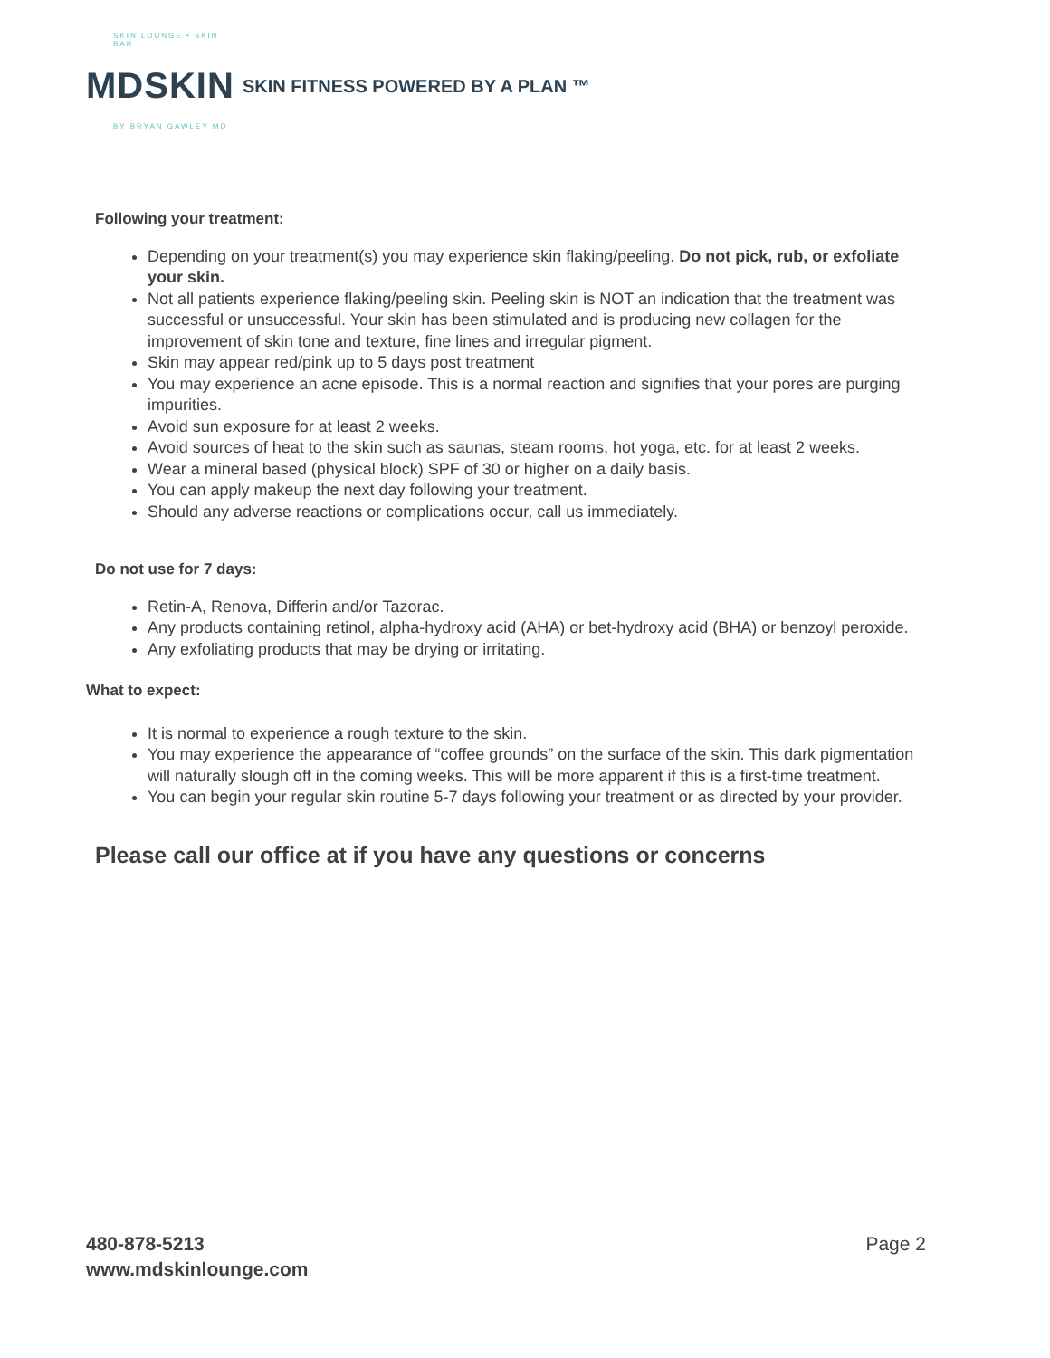SKIN LOUNGE • SKIN BAR
MDSKIN
BY BRYAN GAWLEY MD
SKIN FITNESS POWERED BY A PLAN ™
Following your treatment:
Depending on your treatment(s) you may experience skin flaking/peeling. Do not pick, rub, or exfoliate your skin.
Not all patients experience flaking/peeling skin. Peeling skin is NOT an indication that the treatment was successful or unsuccessful. Your skin has been stimulated and is producing new collagen for the improvement of skin tone and texture, fine lines and irregular pigment.
Skin may appear red/pink up to 5 days post treatment
You may experience an acne episode. This is a normal reaction and signifies that your pores are purging impurities.
Avoid sun exposure for at least 2 weeks.
Avoid sources of heat to the skin such as saunas, steam rooms, hot yoga, etc. for at least 2 weeks.
Wear a mineral based (physical block) SPF of 30 or higher on a daily basis.
You can apply makeup the next day following your treatment.
Should any adverse reactions or complications occur, call us immediately.
Do not use for 7 days:
Retin-A, Renova, Differin and/or Tazorac.
Any products containing retinol, alpha-hydroxy acid (AHA) or bet-hydroxy acid (BHA) or benzoyl peroxide.
Any exfoliating products that may be drying or irritating.
What to expect:
It is normal to experience a rough texture to the skin.
You may experience the appearance of “coffee grounds” on the surface of the skin. This dark pigmentation will naturally slough off in the coming weeks. This will be more apparent if this is a first-time treatment.
You can begin your regular skin routine 5-7 days following your treatment or as directed by your provider.
Please call our office at if you have any questions or concerns
480-878-5213
www.mdskinlounge.com
Page 2